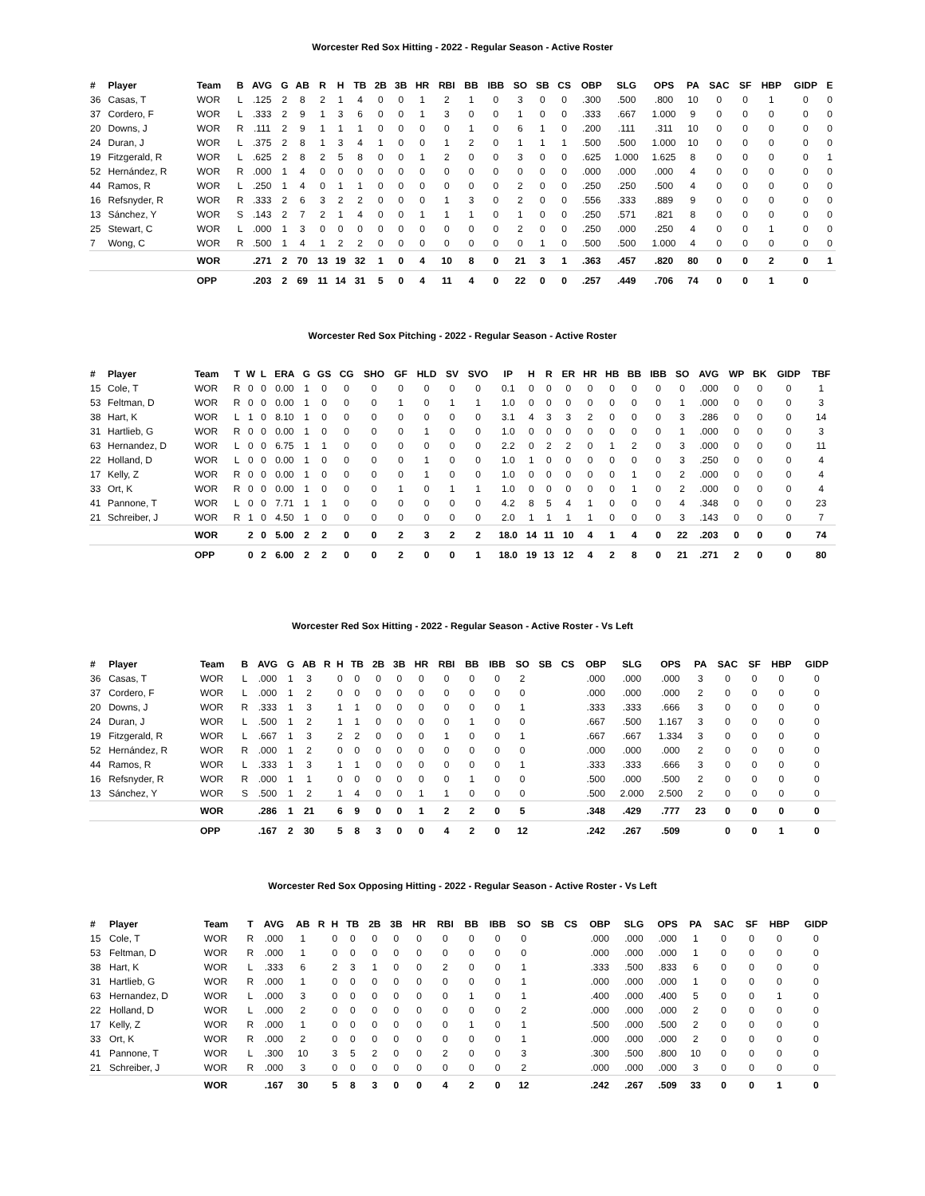Worcester Red Sox Hitting - 2022 - Regular Season - Active Roster
| # | Player | Team | B | AVG | G | AB | R | H | TB | 2B | 3B | HR | RBI | BB | IBB | SO | SB | CS | OBP | SLG | OPS | PA | SAC | SF | HBP | GIDP | E |
| --- | --- | --- | --- | --- | --- | --- | --- | --- | --- | --- | --- | --- | --- | --- | --- | --- | --- | --- | --- | --- | --- | --- | --- | --- | --- | --- | --- |
| 36 | Casas, T | WOR | L | .125 | 2 | 8 | 2 | 1 | 4 | 0 | 0 | 1 | 2 | 1 | 0 | 3 | 0 | 0 | .300 | .500 | .800 | 10 | 0 | 0 | 1 | 0 | 0 |
| 37 | Cordero, F | WOR | L | .333 | 2 | 9 | 1 | 3 | 6 | 0 | 0 | 1 | 3 | 0 | 0 | 1 | 0 | 0 | .333 | .667 | 1.000 | 9 | 0 | 0 | 0 | 0 | 0 |
| 20 | Downs, J | WOR | R | .111 | 2 | 9 | 1 | 1 | 1 | 0 | 0 | 0 | 0 | 1 | 0 | 6 | 1 | 0 | .200 | .111 | .311 | 10 | 0 | 0 | 0 | 0 | 0 |
| 24 | Duran, J | WOR | L | .375 | 2 | 8 | 1 | 3 | 4 | 1 | 0 | 0 | 1 | 2 | 0 | 1 | 1 | 1 | .500 | .500 | 1.000 | 10 | 0 | 0 | 0 | 0 | 0 |
| 19 | Fitzgerald, R | WOR | L | .625 | 2 | 8 | 2 | 5 | 8 | 0 | 0 | 1 | 2 | 0 | 0 | 3 | 0 | 0 | .625 | 1.000 | 1.625 | 8 | 0 | 0 | 0 | 0 | 1 |
| 52 | Hernández, R | WOR | R | .000 | 1 | 4 | 0 | 0 | 0 | 0 | 0 | 0 | 0 | 0 | 0 | 0 | 0 | 0 | .000 | .000 | .000 | 4 | 0 | 0 | 0 | 0 | 0 |
| 44 | Ramos, R | WOR | L | .250 | 1 | 4 | 0 | 1 | 1 | 0 | 0 | 0 | 0 | 0 | 0 | 2 | 0 | 0 | .250 | .250 | .500 | 4 | 0 | 0 | 0 | 0 | 0 |
| 16 | Refsnyder, R | WOR | R | .333 | 2 | 6 | 3 | 2 | 2 | 0 | 0 | 0 | 1 | 3 | 0 | 2 | 0 | 0 | .556 | .333 | .889 | 9 | 0 | 0 | 0 | 0 | 0 |
| 13 | Sánchez, Y | WOR | S | .143 | 2 | 7 | 2 | 1 | 4 | 0 | 0 | 1 | 1 | 1 | 0 | 1 | 0 | 0 | .250 | .571 | .821 | 8 | 0 | 0 | 0 | 0 | 0 |
| 25 | Stewart, C | WOR | L | .000 | 1 | 3 | 0 | 0 | 0 | 0 | 0 | 0 | 0 | 0 | 0 | 2 | 0 | 0 | .250 | .000 | .250 | 4 | 0 | 0 | 1 | 0 | 0 |
| 7 | Wong, C | WOR | R | .500 | 1 | 4 | 1 | 2 | 2 | 0 | 0 | 0 | 0 | 0 | 0 | 0 | 1 | 0 | .500 | .500 | 1.000 | 4 | 0 | 0 | 0 | 0 | 0 |
| | | WOR | | .271 | 2 | 70 | 13 | 19 | 32 | 1 | 0 | 4 | 10 | 8 | 0 | 21 | 3 | 1 | .363 | .457 | .820 | 80 | 0 | 0 | 2 | 0 | 1 |
| | | OPP | | .203 | 2 | 69 | 11 | 14 | 31 | 5 | 0 | 4 | 11 | 4 | 0 | 22 | 0 | 0 | .257 | .449 | .706 | 74 | 0 | 0 | 1 | 0 | |
Worcester Red Sox Pitching - 2022 - Regular Season - Active Roster
| # | Player | Team | T | W | L | ERA | G | GS | CG | SHO | GF | HLD | SV | SVO | IP | H | R | ER | HR | HB | BB | IBB | SO | AVG | WP | BK | GIDP | TBF |
| --- | --- | --- | --- | --- | --- | --- | --- | --- | --- | --- | --- | --- | --- | --- | --- | --- | --- | --- | --- | --- | --- | --- | --- | --- | --- | --- | --- | --- |
| 15 | Cole, T | WOR | R | 0 | 0 | 0.00 | 1 | 0 | 0 | 0 | 0 | 0 | 0 | 0 | 0.1 | 0 | 0 | 0 | 0 | 0 | 0 | 0 | 0 | .000 | 0 | 0 | 0 | 1 |
| 53 | Feltman, D | WOR | R | 0 | 0 | 0.00 | 1 | 0 | 0 | 0 | 1 | 0 | 1 | 1 | 1.0 | 0 | 0 | 0 | 0 | 0 | 0 | 0 | 1 | .000 | 0 | 0 | 0 | 3 |
| 38 | Hart, K | WOR | L | 1 | 0 | 8.10 | 1 | 0 | 0 | 0 | 0 | 0 | 0 | 0 | 3.1 | 4 | 3 | 3 | 2 | 0 | 0 | 0 | 3 | .286 | 0 | 0 | 0 | 14 |
| 31 | Hartlieb, G | WOR | R | 0 | 0 | 0.00 | 1 | 0 | 0 | 0 | 0 | 1 | 0 | 0 | 1.0 | 0 | 0 | 0 | 0 | 0 | 0 | 0 | 1 | .000 | 0 | 0 | 0 | 3 |
| 63 | Hernandez, D | WOR | L | 0 | 0 | 6.75 | 1 | 1 | 0 | 0 | 0 | 0 | 0 | 0 | 2.2 | 0 | 2 | 2 | 0 | 1 | 2 | 0 | 3 | .000 | 0 | 0 | 0 | 11 |
| 22 | Holland, D | WOR | L | 0 | 0 | 0.00 | 1 | 0 | 0 | 0 | 0 | 1 | 0 | 0 | 1.0 | 1 | 0 | 0 | 0 | 0 | 0 | 0 | 3 | .250 | 0 | 0 | 0 | 4 |
| 17 | Kelly, Z | WOR | R | 0 | 0 | 0.00 | 1 | 0 | 0 | 0 | 0 | 1 | 0 | 0 | 1.0 | 0 | 0 | 0 | 0 | 0 | 1 | 0 | 2 | .000 | 0 | 0 | 0 | 4 |
| 33 | Ort, K | WOR | R | 0 | 0 | 0.00 | 1 | 0 | 0 | 0 | 1 | 0 | 1 | 1 | 1.0 | 0 | 0 | 0 | 0 | 0 | 1 | 0 | 2 | .000 | 0 | 0 | 0 | 4 |
| 41 | Pannone, T | WOR | L | 0 | 0 | 7.71 | 1 | 1 | 0 | 0 | 0 | 0 | 0 | 0 | 4.2 | 8 | 5 | 4 | 1 | 0 | 0 | 0 | 4 | .348 | 0 | 0 | 0 | 23 |
| 21 | Schreiber, J | WOR | R | 1 | 0 | 4.50 | 1 | 0 | 0 | 0 | 0 | 0 | 0 | 0 | 2.0 | 1 | 1 | 1 | 1 | 0 | 0 | 0 | 3 | .143 | 0 | 0 | 0 | 7 |
| | | WOR | | 2 | 0 | 5.00 | 2 | 2 | 0 | 0 | 2 | 3 | 2 | 2 | 18.0 | 14 | 11 | 10 | 4 | 1 | 4 | 0 | 22 | .203 | 0 | 0 | 0 | 74 |
| | | OPP | | 0 | 2 | 6.00 | 2 | 2 | 0 | 0 | 2 | 0 | 0 | 1 | 18.0 | 19 | 13 | 12 | 4 | 2 | 8 | 0 | 21 | .271 | 2 | 0 | 0 | 80 |
Worcester Red Sox Hitting - 2022 - Regular Season - Active Roster - Vs Left
| # | Player | Team | B | AVG | G | AB | R | H | TB | 2B | 3B | HR | RBI | BB | IBB | SO | SB | CS | OBP | SLG | OPS | PA | SAC | SF | HBP | GIDP |
| --- | --- | --- | --- | --- | --- | --- | --- | --- | --- | --- | --- | --- | --- | --- | --- | --- | --- | --- | --- | --- | --- | --- | --- | --- | --- | --- |
| 36 | Casas, T | WOR | L | .000 | 1 | 3 | | 0 | 0 | 0 | 0 | 0 | 0 | 0 | 0 | 2 | | | .000 | .000 | .000 | 3 | 0 | 0 | 0 | 0 |
| 37 | Cordero, F | WOR | L | .000 | 1 | 2 | | 0 | 0 | 0 | 0 | 0 | 0 | 0 | 0 | 0 | | | .000 | .000 | .000 | 2 | 0 | 0 | 0 | 0 |
| 20 | Downs, J | WOR | R | .333 | 1 | 3 | | 1 | 1 | 0 | 0 | 0 | 0 | 0 | 0 | 1 | | | .333 | .333 | .666 | 3 | 0 | 0 | 0 | 0 |
| 24 | Duran, J | WOR | L | .500 | 1 | 2 | | 1 | 1 | 0 | 0 | 0 | 0 | 1 | 0 | 0 | | | .667 | .500 | 1.167 | 3 | 0 | 0 | 0 | 0 |
| 19 | Fitzgerald, R | WOR | L | .667 | 1 | 3 | | 2 | 2 | 0 | 0 | 0 | 1 | 0 | 0 | 1 | | | .667 | .667 | 1.334 | 3 | 0 | 0 | 0 | 0 |
| 52 | Hernández, R | WOR | R | .000 | 1 | 2 | | 0 | 0 | 0 | 0 | 0 | 0 | 0 | 0 | 0 | | | .000 | .000 | .000 | 2 | 0 | 0 | 0 | 0 |
| 44 | Ramos, R | WOR | L | .333 | 1 | 3 | | 1 | 1 | 0 | 0 | 0 | 0 | 0 | 0 | 1 | | | .333 | .333 | .666 | 3 | 0 | 0 | 0 | 0 |
| 16 | Refsnyder, R | WOR | R | .000 | 1 | 1 | | 0 | 0 | 0 | 0 | 0 | 0 | 1 | 0 | 0 | | | .500 | .000 | .500 | 2 | 0 | 0 | 0 | 0 |
| 13 | Sánchez, Y | WOR | S | .500 | 1 | 2 | | 1 | 4 | 0 | 0 | 1 | 1 | 0 | 0 | 0 | | | .500 | 2.000 | 2.500 | 2 | 0 | 0 | 0 | 0 |
| | | WOR | | .286 | 1 | 21 | | 6 | 9 | 0 | 0 | 1 | 2 | 2 | 0 | 5 | | | .348 | .429 | .777 | 23 | 0 | 0 | 0 | 0 |
| | | OPP | | .167 | 2 | 30 | | 5 | 8 | 3 | 0 | 0 | 4 | 2 | 0 | 12 | | | .242 | .267 | .509 | | 0 | 0 | 1 | 0 |
Worcester Red Sox Opposing Hitting - 2022 - Regular Season - Active Roster - Vs Left
| # | Player | Team | T | AVG | AB | R | H | TB | 2B | 3B | HR | RBI | BB | IBB | SO | SB | CS | OBP | SLG | OPS | PA | SAC | SF | HBP | GIDP |
| --- | --- | --- | --- | --- | --- | --- | --- | --- | --- | --- | --- | --- | --- | --- | --- | --- | --- | --- | --- | --- | --- | --- | --- | --- | --- |
| 15 | Cole, T | WOR | R | .000 | 1 | | 0 | 0 | 0 | 0 | 0 | 0 | 0 | 0 | 0 | | | .000 | .000 | .000 | 1 | 0 | 0 | 0 | 0 |
| 53 | Feltman, D | WOR | R | .000 | 1 | | 0 | 0 | 0 | 0 | 0 | 0 | 0 | 0 | 0 | | | .000 | .000 | .000 | 1 | 0 | 0 | 0 | 0 |
| 38 | Hart, K | WOR | L | .333 | 6 | | 2 | 3 | 1 | 0 | 0 | 2 | 0 | 0 | 1 | | | .333 | .500 | .833 | 6 | 0 | 0 | 0 | 0 |
| 31 | Hartlieb, G | WOR | R | .000 | 1 | | 0 | 0 | 0 | 0 | 0 | 0 | 0 | 0 | 1 | | | .000 | .000 | .000 | 1 | 0 | 0 | 0 | 0 |
| 63 | Hernandez, D | WOR | L | .000 | 3 | | 0 | 0 | 0 | 0 | 0 | 0 | 1 | 0 | 1 | | | .400 | .000 | .400 | 5 | 0 | 0 | 1 | 0 |
| 22 | Holland, D | WOR | L | .000 | 2 | | 0 | 0 | 0 | 0 | 0 | 0 | 0 | 0 | 2 | | | .000 | .000 | .000 | 2 | 0 | 0 | 0 | 0 |
| 17 | Kelly, Z | WOR | R | .000 | 1 | | 0 | 0 | 0 | 0 | 0 | 0 | 1 | 0 | 1 | | | .500 | .000 | .500 | 2 | 0 | 0 | 0 | 0 |
| 33 | Ort, K | WOR | R | .000 | 2 | | 0 | 0 | 0 | 0 | 0 | 0 | 0 | 0 | 1 | | | .000 | .000 | .000 | 2 | 0 | 0 | 0 | 0 |
| 41 | Pannone, T | WOR | L | .300 | 10 | | 3 | 5 | 2 | 0 | 0 | 2 | 0 | 0 | 3 | | | .300 | .500 | .800 | 10 | 0 | 0 | 0 | 0 |
| 21 | Schreiber, J | WOR | R | .000 | 3 | | 0 | 0 | 0 | 0 | 0 | 0 | 0 | 0 | 2 | | | .000 | .000 | .000 | 3 | 0 | 0 | 0 | 0 |
| | | WOR | | .167 | 30 | | 5 | 8 | 3 | 0 | 0 | 4 | 2 | 0 | 12 | | | .242 | .267 | .509 | 33 | 0 | 0 | 1 | 0 |